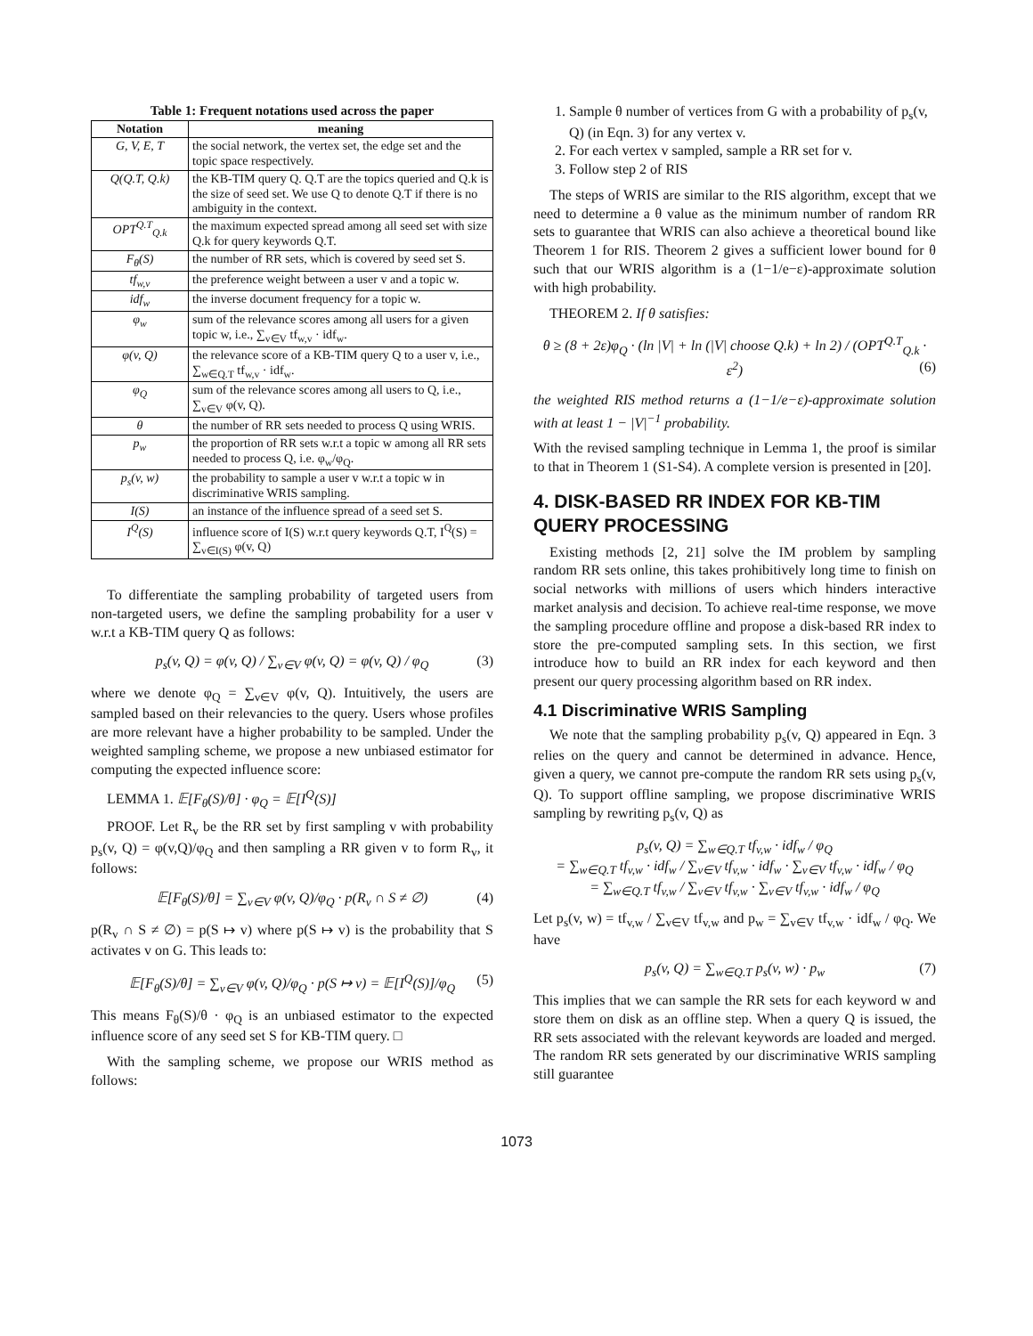Table 1: Frequent notations used across the paper
| Notation | meaning |
| --- | --- |
| G, V, E, T | the social network, the vertex set, the edge set and the topic space respectively. |
| Q(Q.T, Q.k) | the KB-TIM query Q. Q.T are the topics queried and Q.k is the size of seed set. We use Q to denote Q.T if there is no ambiguity in the context. |
| OPT<sup>Q.T</sup><sub>Q.k</sub> | the maximum expected spread among all seed set with size Q.k for query keywords Q.T. |
| F<sub>θ</sub>(S) | the number of RR sets, which is covered by seed set S. |
| tf<sub>w,v</sub> | the preference weight between a user v and a topic w. |
| idf<sub>w</sub> | the inverse document frequency for a topic w. |
| φ<sub>w</sub> | sum of the relevance scores among all users for a given topic w, i.e., ∑<sub>v∈V</sub> tf<sub>w,v</sub> · idf<sub>w</sub>. |
| φ(v, Q) | the relevance score of a KB-TIM query Q to a user v, i.e., ∑<sub>w∈Q.T</sub> tf<sub>w,v</sub> · idf<sub>w</sub>. |
| φ<sub>Q</sub> | sum of the relevance scores among all users to Q, i.e., ∑<sub>v∈V</sub> φ(v, Q). |
| θ | the number of RR sets needed to process Q using WRIS. |
| p<sub>w</sub> | the proportion of RR sets w.r.t a topic w among all RR sets needed to process Q, i.e. φ<sub>w</sub>/φ<sub>Q</sub>. |
| p<sub>s</sub>(v, w) | the probability to sample a user v w.r.t a topic w in discriminative WRIS sampling. |
| I(S) | an instance of the influence spread of a seed set S. |
| I<sup>Q</sup>(S) | influence score of I(S) w.r.t query keywords Q.T, I<sup>Q</sup>(S) = ∑<sub>v∈I(S)</sub> φ(v, Q) |
To differentiate the sampling probability of targeted users from non-targeted users, we define the sampling probability for a user v w.r.t a KB-TIM query Q as follows:
p<sub>s</sub>(v, Q) = φ(v, Q) / ∑<sub>v∈V</sub> φ(v, Q) = φ(v, Q) / φ<sub>Q</sub> (3)
where we denote φ<sub>Q</sub> = ∑<sub>v∈V</sub> φ(v, Q). Intuitively, the users are sampled based on their relevancies to the query. Users whose profiles are more relevant have a higher probability to be sampled. Under the weighted sampling scheme, we propose a new unbiased estimator for computing the expected influence score:
LEMMA 1. 𝔼[F<sub>θ</sub>(S)/θ] · φ<sub>Q</sub> = 𝔼[I<sup>Q</sup>(S)]
PROOF. Let R<sub>v</sub> be the RR set by first sampling v with probability p<sub>s</sub>(v, Q) = φ(v,Q)/φ<sub>Q</sub> and then sampling a RR given v to form R<sub>v</sub>, it follows:
𝔼[F<sub>θ</sub>(S)/θ] = ∑<sub>v∈V</sub> φ(v, Q)/φ<sub>Q</sub> · p(R<sub>v</sub> ∩ S ≠ ∅) (4)
p(R<sub>v</sub> ∩ S ≠ ∅) = p(S ↦ v) where p(S ↦ v) is the probability that S activates v on G. This leads to:
𝔼[F<sub>θ</sub>(S)/θ] = ∑<sub>v∈V</sub> φ(v, Q)/φ<sub>Q</sub> · p(S ↦ v) = 𝔼[I<sup>Q</sup>(S)]/φ<sub>Q</sub> (5)
This means F<sub>θ</sub>(S)/θ · φ<sub>Q</sub> is an unbiased estimator to the expected influence score of any seed set S for KB-TIM query. □
With the sampling scheme, we propose our WRIS method as follows:
1. Sample θ number of vertices from G with a probability of p<sub>s</sub>(v, Q) (in Eqn. 3) for any vertex v.
2. For each vertex v sampled, sample a RR set for v.
3. Follow step 2 of RIS
The steps of WRIS are similar to the RIS algorithm, except that we need to determine a θ value as the minimum number of random RR sets to guarantee that WRIS can also achieve a theoretical bound like Theorem 1 for RIS. Theorem 2 gives a sufficient lower bound for θ such that our WRIS algorithm is a (1−1/e−ε)-approximate solution with high probability.
THEOREM 2. If θ satisfies:
θ ≥ (8 + 2ε)φ<sub>Q</sub> · (ln |V| + ln (|V| choose Q.k) + ln 2) / (OPT<sup>Q.T</sup><sub>Q.k</sub> · ε<sup>2</sup>) (6)
the weighted RIS method returns a (1−1/e−ε)-approximate solution with at least 1 − |V|<sup>−1</sup> probability.
With the revised sampling technique in Lemma 1, the proof is similar to that in Theorem 1 (S1-S4). A complete version is presented in [20].
4. DISK-BASED RR INDEX FOR KB-TIM QUERY PROCESSING
Existing methods [2, 21] solve the IM problem by sampling random RR sets online, this takes prohibitively long time to finish on social networks with millions of users which hinders interactive market analysis and decision. To achieve real-time response, we move the sampling procedure offline and propose a disk-based RR index to store the pre-computed sampling sets. In this section, we first introduce how to build an RR index for each keyword and then present our query processing algorithm based on RR index.
4.1 Discriminative WRIS Sampling
We note that the sampling probability p<sub>s</sub>(v, Q) appeared in Eqn. 3 relies on the query and cannot be determined in advance. Hence, given a query, we cannot pre-compute the random RR sets using p<sub>s</sub>(v, Q). To support offline sampling, we propose discriminative WRIS sampling by rewriting p<sub>s</sub>(v, Q) as
p<sub>s</sub>(v, Q) = ∑<sub>w∈Q.T</sub> tf<sub>v,w</sub> · idf<sub>w</sub> / φ<sub>Q</sub>
= ∑<sub>w∈Q.T</sub> tf<sub>v,w</sub> · idf<sub>w</sub> / ∑<sub>v∈V</sub> tf<sub>v,w</sub> · idf<sub>w</sub> · ∑<sub>v∈V</sub> tf<sub>v,w</sub> · idf<sub>w</sub> / φ<sub>Q</sub>
= ∑<sub>w∈Q.T</sub> tf<sub>v,w</sub> / ∑<sub>v∈V</sub> tf<sub>v,w</sub> · ∑<sub>v∈V</sub> tf<sub>v,w</sub> · idf<sub>w</sub> / φ<sub>Q</sub>
Let p<sub>s</sub>(v, w) = tf<sub>v,w</sub> / ∑<sub>v∈V</sub> tf<sub>v,w</sub> and p<sub>w</sub> = ∑<sub>v∈V</sub> tf<sub>v,w</sub> · idf<sub>w</sub> / φ<sub>Q</sub>. We have
p<sub>s</sub>(v, Q) = ∑<sub>w∈Q.T</sub> p<sub>s</sub>(v, w) · p<sub>w</sub> (7)
This implies that we can sample the RR sets for each keyword w and store them on disk as an offline step. When a query Q is issued, the RR sets associated with the relevant keywords are loaded and merged. The random RR sets generated by our discriminative WRIS sampling still guarantee
1073